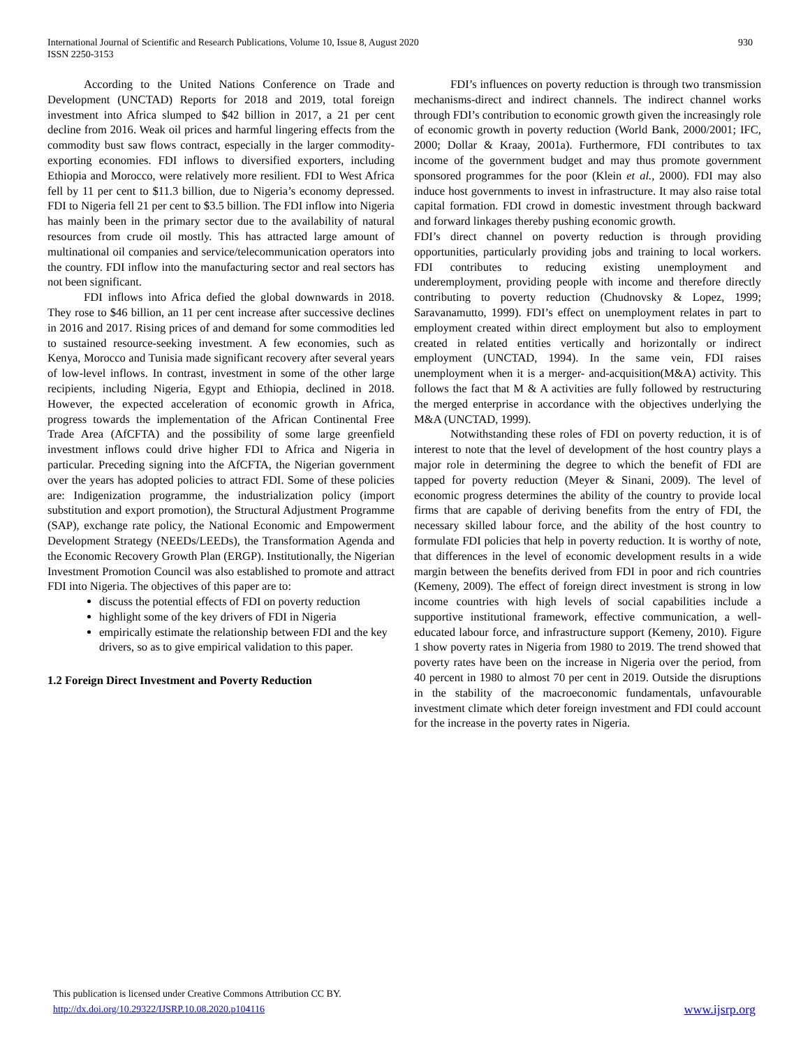International Journal of Scientific and Research Publications, Volume 10, Issue 8, August 2020
ISSN 2250-3153
930
According to the United Nations Conference on Trade and Development (UNCTAD) Reports for 2018 and 2019, total foreign investment into Africa slumped to $42 billion in 2017, a 21 per cent decline from 2016. Weak oil prices and harmful lingering effects from the commodity bust saw flows contract, especially in the larger commodity-exporting economies. FDI inflows to diversified exporters, including Ethiopia and Morocco, were relatively more resilient. FDI to West Africa fell by 11 per cent to $11.3 billion, due to Nigeria’s economy depressed. FDI to Nigeria fell 21 per cent to $3.5 billion. The FDI inflow into Nigeria has mainly been in the primary sector due to the availability of natural resources from crude oil mostly. This has attracted large amount of multinational oil companies and service/telecommunication operators into the country. FDI inflow into the manufacturing sector and real sectors has not been significant.
FDI inflows into Africa defied the global downwards in 2018. They rose to $46 billion, an 11 per cent increase after successive declines in 2016 and 2017. Rising prices of and demand for some commodities led to sustained resource-seeking investment. A few economies, such as Kenya, Morocco and Tunisia made significant recovery after several years of low-level inflows. In contrast, investment in some of the other large recipients, including Nigeria, Egypt and Ethiopia, declined in 2018. However, the expected acceleration of economic growth in Africa, progress towards the implementation of the African Continental Free Trade Area (AfCFTA) and the possibility of some large greenfield investment inflows could drive higher FDI to Africa and Nigeria in particular. Preceding signing into the AfCFTA, the Nigerian government over the years has adopted policies to attract FDI. Some of these policies are: Indigenization programme, the industrialization policy (import substitution and export promotion), the Structural Adjustment Programme (SAP), exchange rate policy, the National Economic and Empowerment Development Strategy (NEEDs/LEEDs), the Transformation Agenda and the Economic Recovery Growth Plan (ERGP). Institutionally, the Nigerian Investment Promotion Council was also established to promote and attract FDI into Nigeria. The objectives of this paper are to:
discuss the potential effects of FDI on poverty reduction
highlight some of the key drivers of FDI in Nigeria
empirically estimate the relationship between FDI and the key drivers, so as to give empirical validation to this paper.
1.2 Foreign Direct Investment and Poverty Reduction
FDI’s influences on poverty reduction is through two transmission mechanisms-direct and indirect channels. The indirect channel works through FDI’s contribution to economic growth given the increasingly role of economic growth in poverty reduction (World Bank, 2000/2001; IFC, 2000; Dollar & Kraay, 2001a). Furthermore, FDI contributes to tax income of the government budget and may thus promote government sponsored programmes for the poor (Klein et al., 2000). FDI may also induce host governments to invest in infrastructure. It may also raise total capital formation. FDI crowd in domestic investment through backward and forward linkages thereby pushing economic growth.
FDI’s direct channel on poverty reduction is through providing opportunities, particularly providing jobs and training to local workers. FDI contributes to reducing existing unemployment and underemployment, providing people with income and therefore directly contributing to poverty reduction (Chudnovsky & Lopez, 1999; Saravanamutto, 1999). FDI’s effect on unemployment relates in part to employment created within direct employment but also to employment created in related entities vertically and horizontally or indirect employment (UNCTAD, 1994). In the same vein, FDI raises unemployment when it is a merger- and-acquisition(M&A) activity. This follows the fact that M & A activities are fully followed by restructuring the merged enterprise in accordance with the objectives underlying the M&A (UNCTAD, 1999).
Notwithstanding these roles of FDI on poverty reduction, it is of interest to note that the level of development of the host country plays a major role in determining the degree to which the benefit of FDI are tapped for poverty reduction (Meyer & Sinani, 2009). The level of economic progress determines the ability of the country to provide local firms that are capable of deriving benefits from the entry of FDI, the necessary skilled labour force, and the ability of the host country to formulate FDI policies that help in poverty reduction. It is worthy of note, that differences in the level of economic development results in a wide margin between the benefits derived from FDI in poor and rich countries (Kemeny, 2009). The effect of foreign direct investment is strong in low income countries with high levels of social capabilities include a supportive institutional framework, effective communication, a well-educated labour force, and infrastructure support (Kemeny, 2010). Figure 1 show poverty rates in Nigeria from 1980 to 2019. The trend showed that poverty rates have been on the increase in Nigeria over the period, from 40 percent in 1980 to almost 70 per cent in 2019. Outside the disruptions in the stability of the macroeconomic fundamentals, unfavourable investment climate which deter foreign investment and FDI could account for the increase in the poverty rates in Nigeria.
This publication is licensed under Creative Commons Attribution CC BY.
http://dx.doi.org/10.29322/IJSRP.10.08.2020.p104116
www.ijsrp.org